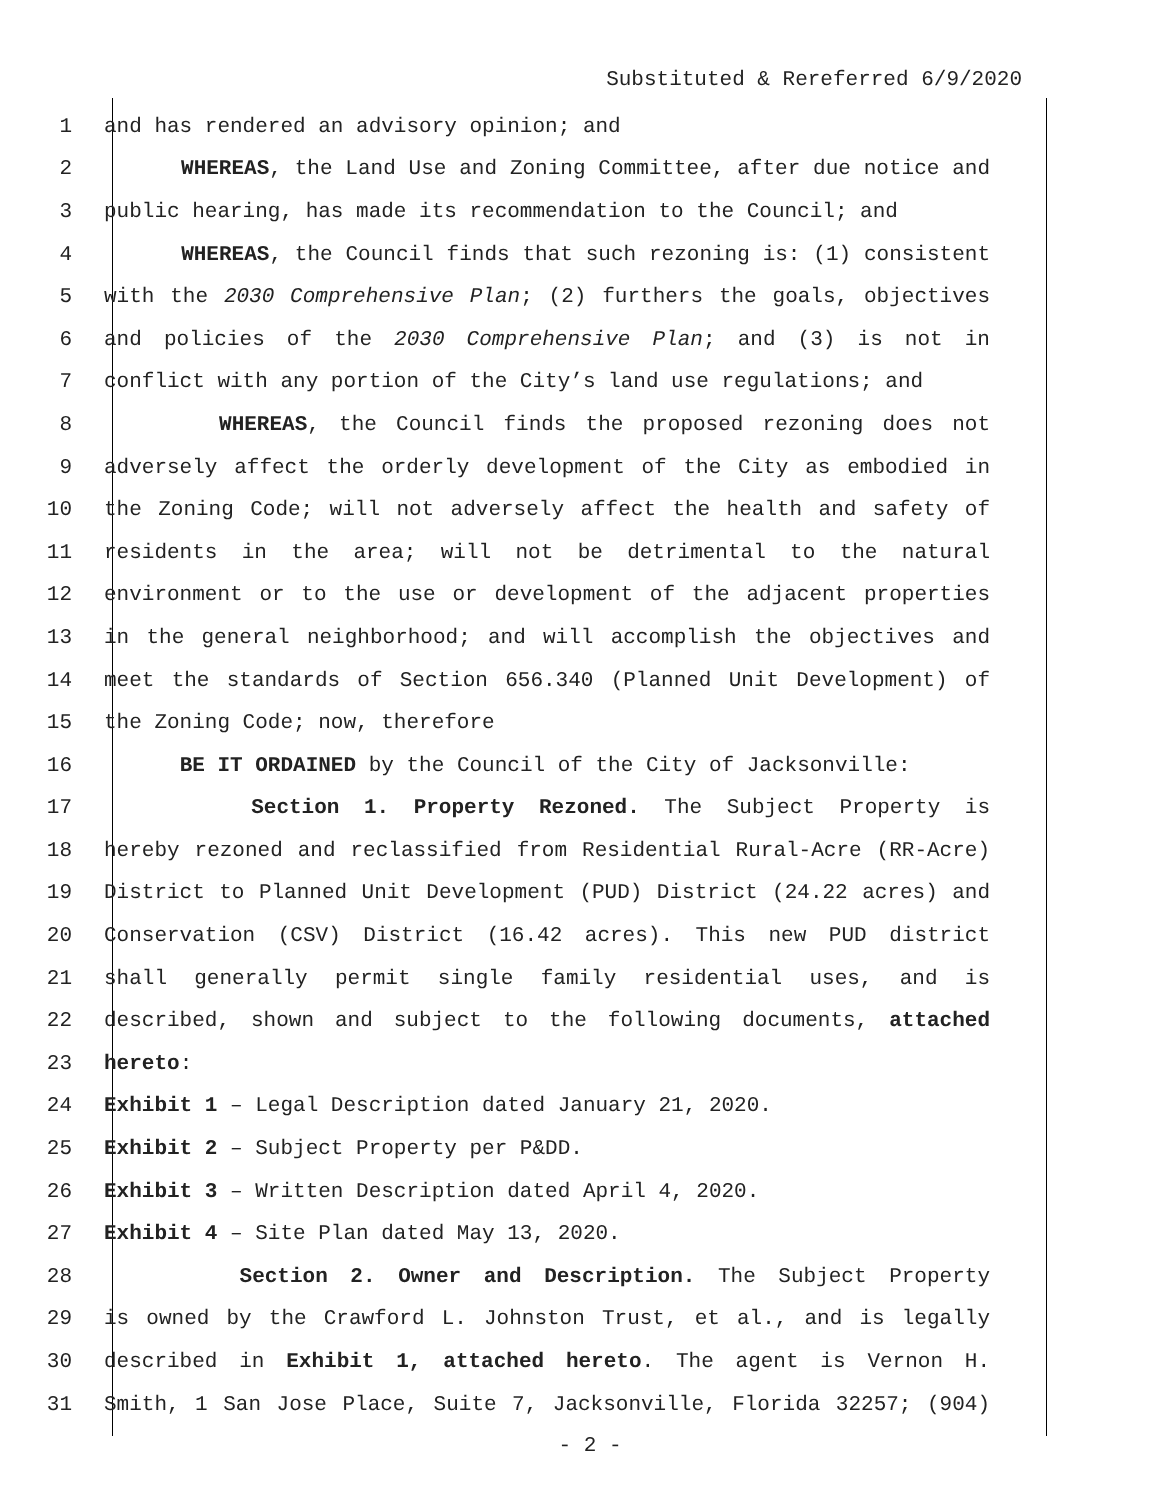Substituted & Rereferred 6/9/2020
1 and has rendered an advisory opinion; and
2 WHEREAS, the Land Use and Zoning Committee, after due notice and
3 public hearing, has made its recommendation to the Council; and
4 WHEREAS, the Council finds that such rezoning is: (1) consistent
5 with the 2030 Comprehensive Plan; (2) furthers the goals, objectives
6 and policies of the 2030 Comprehensive Plan; and (3) is not in
7 conflict with any portion of the City’s land use regulations; and
8 WHEREAS, the Council finds the proposed rezoning does not
9 adversely affect the orderly development of the City as embodied in
10 the Zoning Code; will not adversely affect the health and safety of
11 residents in the area; will not be detrimental to the natural
12 environment or to the use or development of the adjacent properties
13 in the general neighborhood; and will accomplish the objectives and
14 meet the standards of Section 656.340 (Planned Unit Development) of
15 the Zoning Code; now, therefore
16 BE IT ORDAINED by the Council of the City of Jacksonville:
17 Section 1. Property Rezoned. The Subject Property is
18 hereby rezoned and reclassified from Residential Rural-Acre (RR-Acre)
19 District to Planned Unit Development (PUD) District (24.22 acres) and
20 Conservation (CSV) District (16.42 acres). This new PUD district
21 shall generally permit single family residential uses, and is
22 described, shown and subject to the following documents, attached
23 hereto:
24 Exhibit 1 – Legal Description dated January 21, 2020.
25 Exhibit 2 – Subject Property per P&DD.
26 Exhibit 3 – Written Description dated April 4, 2020.
27 Exhibit 4 – Site Plan dated May 13, 2020.
28 Section 2. Owner and Description. The Subject Property
29 is owned by the Crawford L. Johnston Trust, et al., and is legally
30 described in Exhibit 1, attached hereto. The agent is Vernon H.
31 Smith, 1 San Jose Place, Suite 7, Jacksonville, Florida 32257; (904)
- 2 -